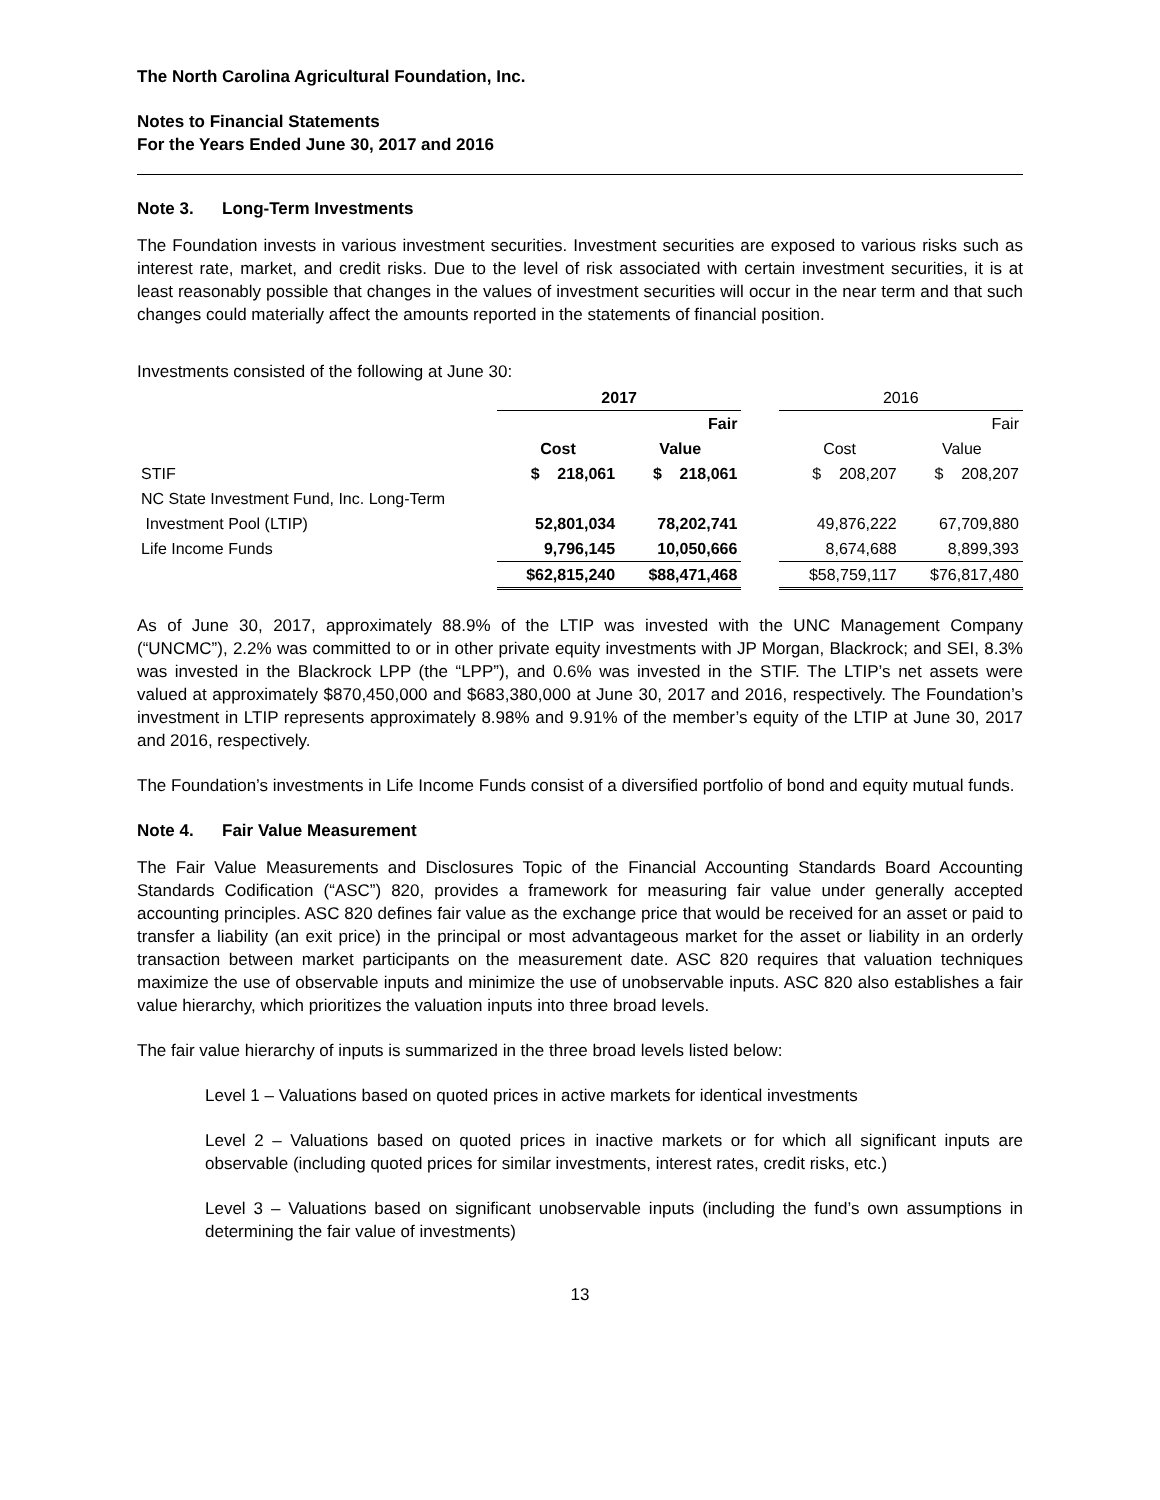The North Carolina Agricultural Foundation, Inc.
Notes to Financial Statements
For the Years Ended June 30, 2017 and 2016
Note 3. Long-Term Investments
The Foundation invests in various investment securities. Investment securities are exposed to various risks such as interest rate, market, and credit risks. Due to the level of risk associated with certain investment securities, it is at least reasonably possible that changes in the values of investment securities will occur in the near term and that such changes could materially affect the amounts reported in the statements of financial position.
Investments consisted of the following at June 30:
| | 2017 | | | 2016 | |
| | | Fair | | | Fair |
| | Cost | Value | | Cost | Value |
| STIF | $ 218,061 | $ 218,061 | | $ 208,207 | $ 208,207 |
| NC State Investment Fund, Inc. Long-Term | | | | | |
| Investment Pool (LTIP) | 52,801,034 | 78,202,741 | | 49,876,222 | 67,709,880 |
| Life Income Funds | 9,796,145 | 10,050,666 | | 8,674,688 | 8,899,393 |
| | $62,815,240 | $88,471,468 | | $58,759,117 | $76,817,480 |
As of June 30, 2017, approximately 88.9% of the LTIP was invested with the UNC Management Company (“UNCMC”), 2.2% was committed to or in other private equity investments with JP Morgan, Blackrock; and SEI, 8.3% was invested in the Blackrock LPP (the “LPP”), and 0.6% was invested in the STIF. The LTIP’s net assets were valued at approximately $870,450,000 and $683,380,000 at June 30, 2017 and 2016, respectively. The Foundation’s investment in LTIP represents approximately 8.98% and 9.91% of the member’s equity of the LTIP at June 30, 2017 and 2016, respectively.
The Foundation’s investments in Life Income Funds consist of a diversified portfolio of bond and equity mutual funds.
Note 4. Fair Value Measurement
The Fair Value Measurements and Disclosures Topic of the Financial Accounting Standards Board Accounting Standards Codification (“ASC”) 820, provides a framework for measuring fair value under generally accepted accounting principles. ASC 820 defines fair value as the exchange price that would be received for an asset or paid to transfer a liability (an exit price) in the principal or most advantageous market for the asset or liability in an orderly transaction between market participants on the measurement date. ASC 820 requires that valuation techniques maximize the use of observable inputs and minimize the use of unobservable inputs. ASC 820 also establishes a fair value hierarchy, which prioritizes the valuation inputs into three broad levels.
The fair value hierarchy of inputs is summarized in the three broad levels listed below:
Level 1 – Valuations based on quoted prices in active markets for identical investments
Level 2 – Valuations based on quoted prices in inactive markets or for which all significant inputs are observable (including quoted prices for similar investments, interest rates, credit risks, etc.)
Level 3 – Valuations based on significant unobservable inputs (including the fund’s own assumptions in determining the fair value of investments)
13